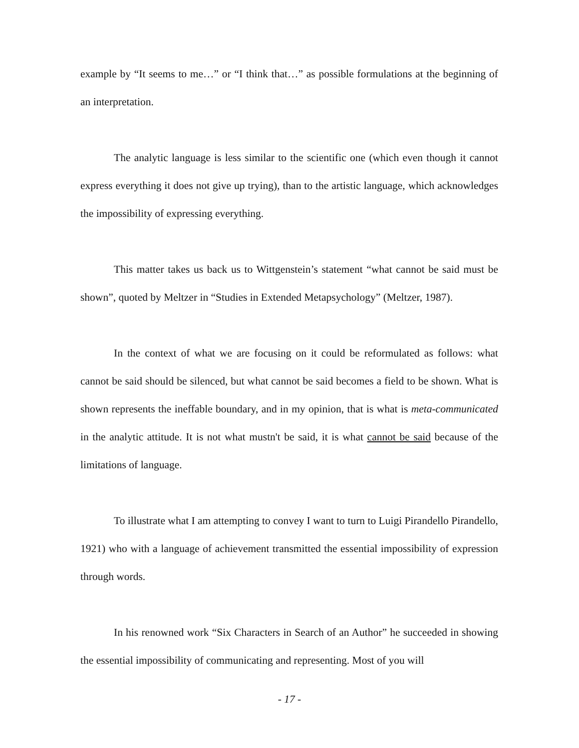example by “It seems to me…” or “I think that…” as possible formulations at the beginning of an interpretation.
The analytic language is less similar to the scientific one (which even though it cannot express everything it does not give up trying), than to the artistic language, which acknowledges the impossibility of expressing everything.
This matter takes us back us to Wittgenstein’s statement “what cannot be said must be shown”, quoted by Meltzer in “Studies in Extended Metapsychology” (Meltzer, 1987).
In the context of what we are focusing on it could be reformulated as follows: what cannot be said should be silenced, but what cannot be said becomes a field to be shown. What is shown represents the ineffable boundary, and in my opinion, that is what is meta-communicated in the analytic attitude. It is not what mustn't be said, it is what cannot be said because of the limitations of language.
To illustrate what I am attempting to convey I want to turn to Luigi Pirandello Pirandello, 1921) who with a language of achievement transmitted the essential impossibility of expression through words.
In his renowned work “Six Characters in Search of an Author” he succeeded in showing the essential impossibility of communicating and representing. Most of you will
- 17 -